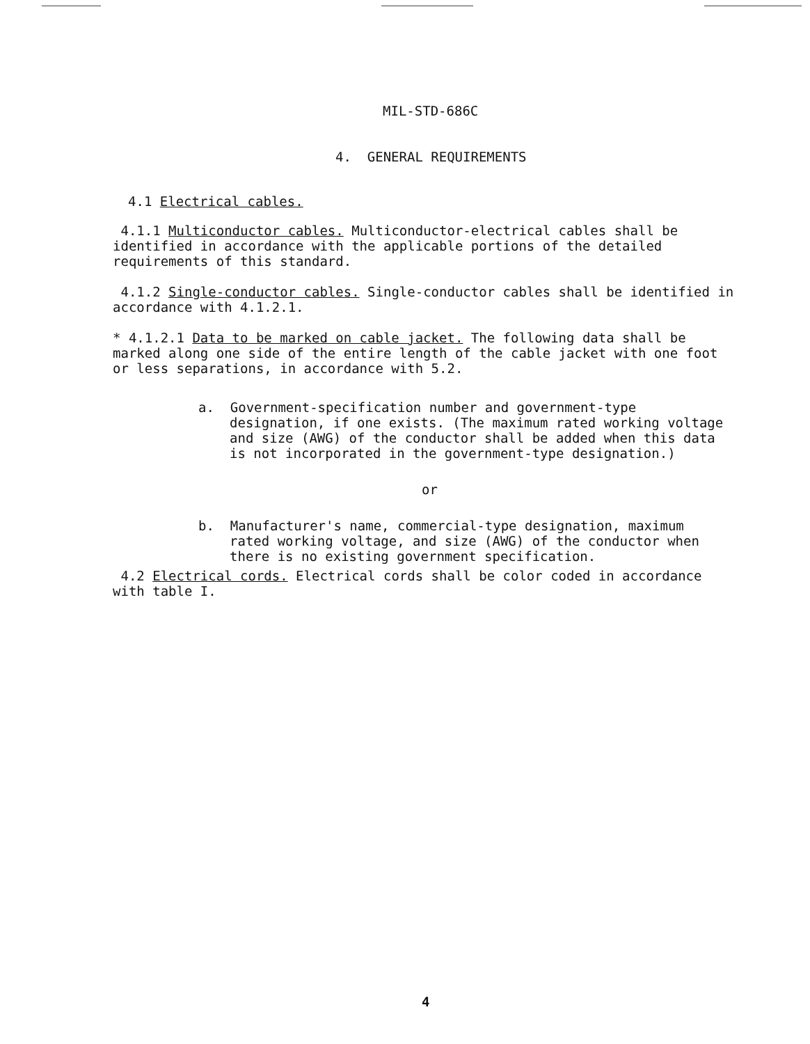MIL-STD-686C
4. GENERAL REQUIREMENTS
4.1 Electrical cables.
4.1.1 Multiconductor cables. Multiconductor-electrical cables shall be identified in accordance with the applicable portions of the detailed requirements of this standard.
4.1.2 Single-conductor cables. Single-conductor cables shall be identified in accordance with 4.1.2.1.
* 4.1.2.1 Data to be marked on cable jacket. The following data shall be marked along one side of the entire length of the cable jacket with one foot or less separations, in accordance with 5.2.
a. Government-specification number and government-type designation, if one exists. (The maximum rated working voltage and size (AWG) of the conductor shall be added when this data is not incorporated in the government-type designation.)
or
b. Manufacturer's name, commercial-type designation, maximum rated working voltage, and size (AWG) of the conductor when there is no existing government specification.
4.2 Electrical cords. Electrical cords shall be color coded in accordance with table I.
4